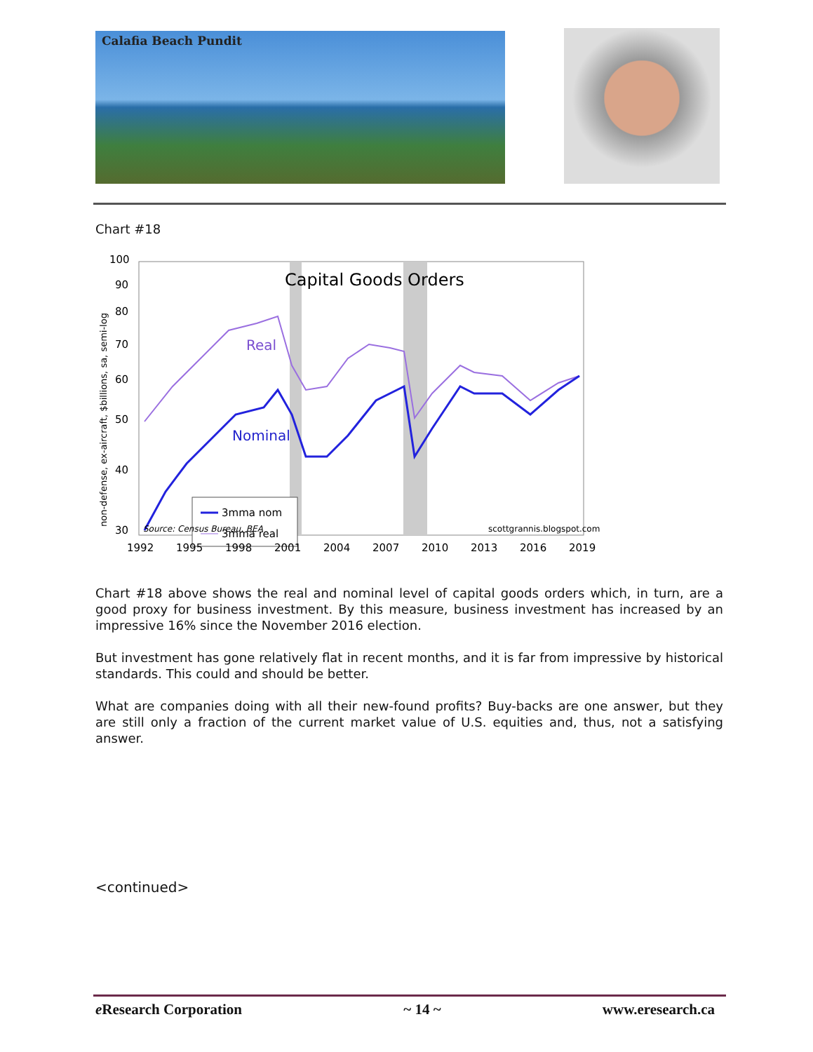Calafia Beach Pundit
Chart #18
Capital Goods Orders
Real
Nominal
3mma nom
3mma real
Source: Census Bureau, BEA
scottgrannis.blogspot.com
100
90
80
70
60
50
40
30
1992
1995
1998
2001
2004
2007
2010
2013
2016
2019
non-defense, ex-aircraft, $billions, sa, semi-log
Chart #18 above shows the real and nominal level of capital goods orders which, in turn, are a good proxy for business investment. By this measure, business investment has increased by an impressive 16% since the November 2016 election.
But investment has gone relatively flat in recent months, and it is far from impressive by historical standards. This could and should be better.
What are companies doing with all their new-found profits? Buy-backs are one answer, but they are still only a fraction of the current market value of U.S. equities and, thus, not a satisfying answer.
<continued>
e Research Corporation ~ 14 ~ www.eresearch.ca